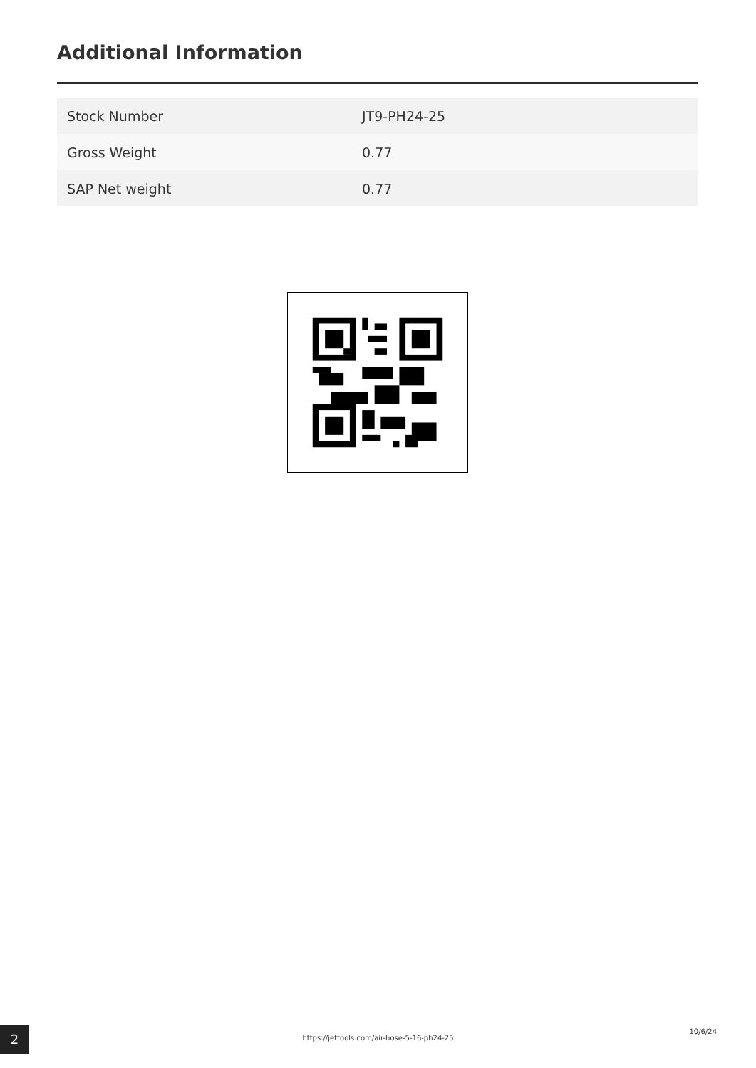Additional Information
| Stock Number | JT9-PH24-25 |
| Gross Weight | 0.77 |
| SAP Net weight | 0.77 |
2 https://jettools.com/air-hose-5-16-ph24-25
10/6/24